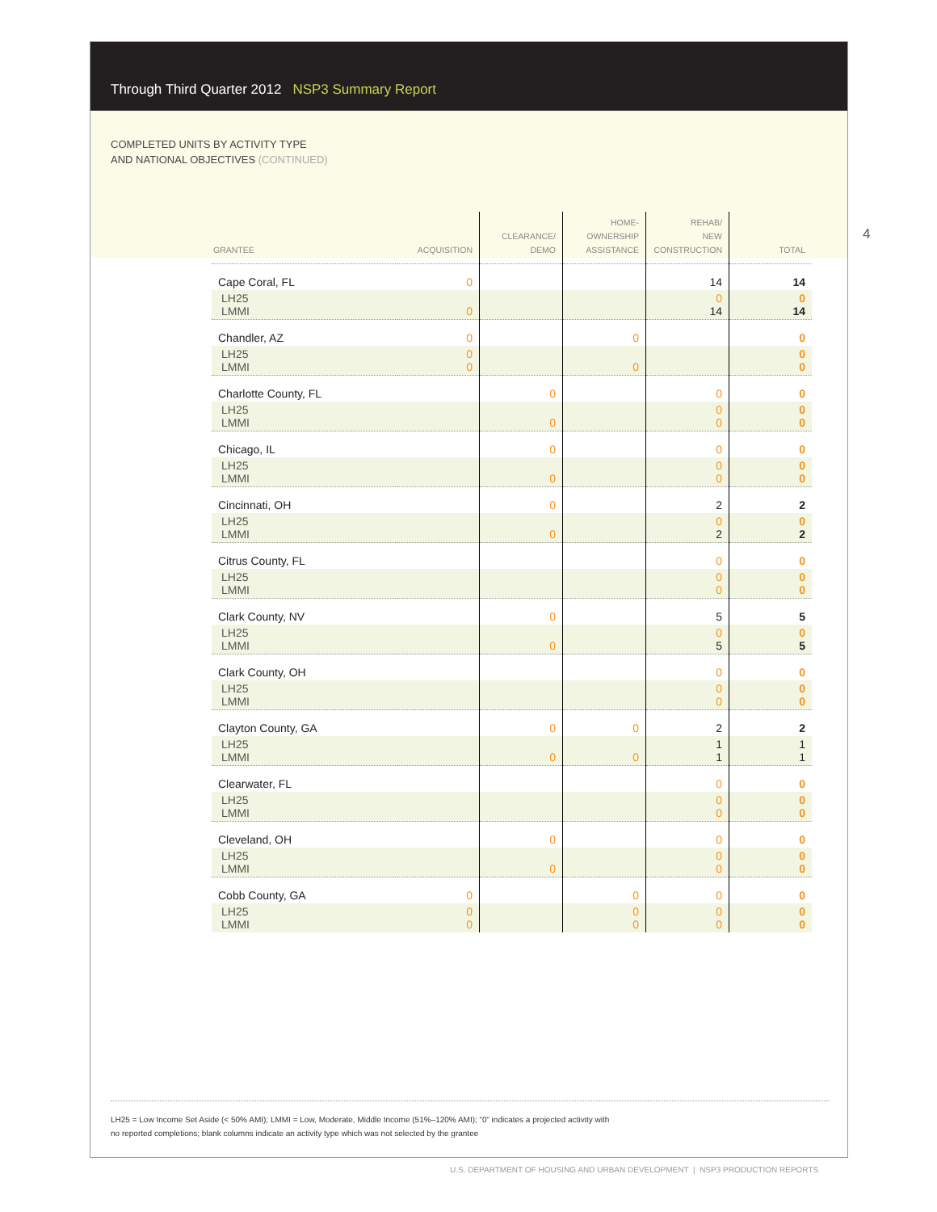Through Third Quarter 2012 NSP3 Summary Report
COMPLETED UNITS BY ACTIVITY TYPE
AND NATIONAL OBJECTIVES (CONTINUED)
| GRANTEE | ACQUISITION | CLEARANCE/ DEMO | HOME- OWNERSHIP ASSISTANCE | REHAB/ NEW CONSTRUCTION | TOTAL |
| --- | --- | --- | --- | --- | --- |
| Cape Coral, FL | 0 | | | 14 | 14 |
| LH25 LMMI | 0 | | | 0 14 | 0 14 |
| Chandler, AZ | 0 | | 0 | | 0 |
| LH25 LMMI | 0 0 | | 0 | | 0 0 |
| Charlotte County, FL | | 0 | | 0 | 0 |
| LH25 LMMI | | 0 | | 0 0 | 0 0 |
| Chicago, IL | | 0 | | 0 | 0 |
| LH25 LMMI | | 0 | | 0 0 | 0 0 |
| Cincinnati, OH | | 0 | | 2 | 2 |
| LH25 LMMI | | 0 | | 0 2 | 0 2 |
| Citrus County, FL | | | | 0 | 0 |
| LH25 LMMI | | | | 0 0 | 0 0 |
| Clark County, NV | | 0 | | 5 | 5 |
| LH25 LMMI | | 0 | | 0 5 | 0 5 |
| Clark County, OH | | | | 0 | 0 |
| LH25 LMMI | | | | 0 0 | 0 0 |
| Clayton County, GA | | 0 | 0 | 2 | 2 |
| LH25 LMMI | | 0 | 0 | 1 1 | 1 1 |
| Clearwater, FL | | | | 0 | 0 |
| LH25 LMMI | | | | 0 0 | 0 0 |
| Cleveland, OH | | 0 | | 0 | 0 |
| LH25 LMMI | | 0 | | 0 0 | 0 0 |
| Cobb County, GA | 0 | | 0 | 0 | 0 |
| LH25 LMMI | 0 0 | | 0 0 | 0 0 | 0 0 |
LH25 = Low Income Set Aside (< 50% AMI); LMMI = Low, Moderate, Middle Income (51%–120% AMI); “0” indicates a projected activity with
no reported completions; blank columns indicate an activity type which was not selected by the grantee
4
U.S. DEPARTMENT OF HOUSING AND URBAN DEVELOPMENT | NSP3 PRODUCTION REPORTS